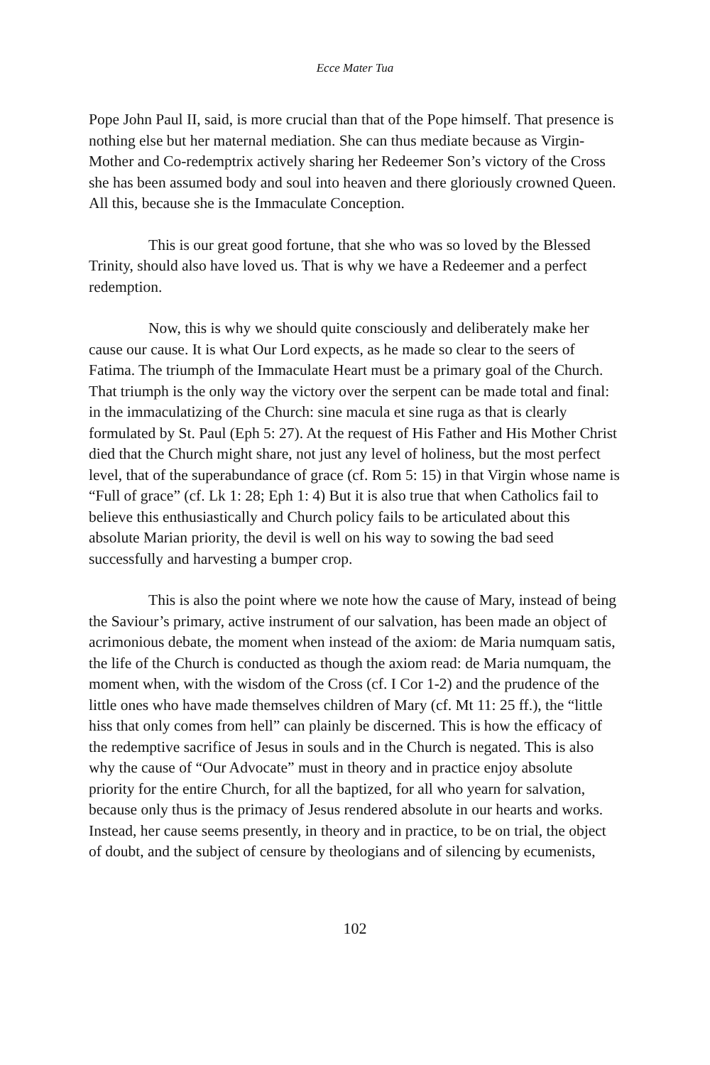Ecce Mater Tua
Pope John Paul II, said, is more crucial than that of the Pope himself. That presence is nothing else but her maternal mediation. She can thus mediate because as Virgin-Mother and Co-redemptrix actively sharing her Redeemer Son’s victory of the Cross she has been assumed body and soul into heaven and there gloriously crowned Queen. All this, because she is the Immaculate Conception.
This is our great good fortune, that she who was so loved by the Blessed Trinity, should also have loved us. That is why we have a Redeemer and a perfect redemption.
Now, this is why we should quite consciously and deliberately make her cause our cause. It is what Our Lord expects, as he made so clear to the seers of Fatima. The triumph of the Immaculate Heart must be a primary goal of the Church. That triumph is the only way the victory over the serpent can be made total and final: in the immaculatizing of the Church: sine macula et sine ruga as that is clearly formulated by St. Paul (Eph 5: 27). At the request of His Father and His Mother Christ died that the Church might share, not just any level of holiness, but the most perfect level, that of the superabundance of grace (cf. Rom 5: 15) in that Virgin whose name is “Full of grace” (cf. Lk 1: 28; Eph 1: 4) But it is also true that when Catholics fail to believe this enthusiastically and Church policy fails to be articulated about this absolute Marian priority, the devil is well on his way to sowing the bad seed successfully and harvesting a bumper crop.
This is also the point where we note how the cause of Mary, instead of being the Saviour’s primary, active instrument of our salvation, has been made an object of acrimonious debate, the moment when instead of the axiom: de Maria numquam satis, the life of the Church is conducted as though the axiom read: de Maria numquam, the moment when, with the wisdom of the Cross (cf. I Cor 1-2) and the prudence of the little ones who have made themselves children of Mary (cf. Mt 11: 25 ff.), the “little hiss that only comes from hell” can plainly be discerned. This is how the efficacy of the redemptive sacrifice of Jesus in souls and in the Church is negated. This is also why the cause of “Our Advocate” must in theory and in practice enjoy absolute priority for the entire Church, for all the baptized, for all who yearn for salvation, because only thus is the primacy of Jesus rendered absolute in our hearts and works. Instead, her cause seems presently, in theory and in practice, to be on trial, the object of doubt, and the subject of censure by theologians and of silencing by ecumenists,
102